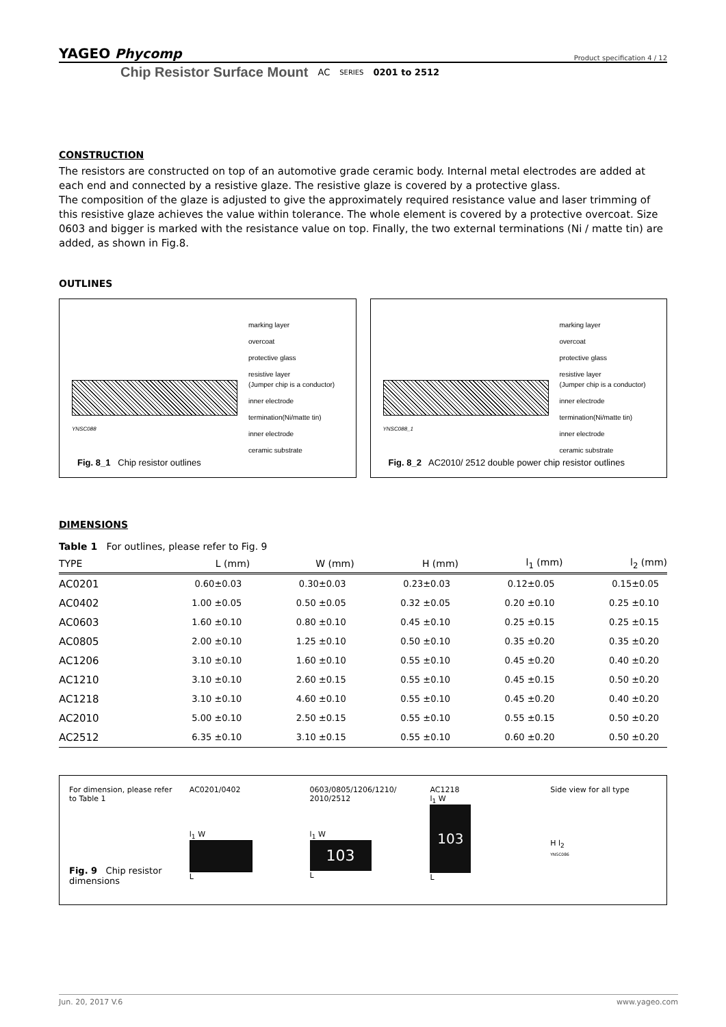YAGEO Phycomp
Product specification 4 / 12
Chip Resistor Surface Mount AC SERIES 0201 to 2512
CONSTRUCTION
The resistors are constructed on top of an automotive grade ceramic body. Internal metal electrodes are added at each end and connected by a resistive glaze. The resistive glaze is covered by a protective glass.
The composition of the glaze is adjusted to give the approximately required resistance value and laser trimming of this resistive glaze achieves the value within tolerance. The whole element is covered by a protective overcoat. Size 0603 and bigger is marked with the resistance value on top. Finally, the two external terminations (Ni / matte tin) are added, as shown in Fig.8.
OUTLINES
marking layer
overcoat
protective glass
resistive layer
(Jumper chip is a conductor)
inner electrode
termination(Ni/matte tin)
inner electrode
ceramic substrate
YNSC088
Fig. 8_1 Chip resistor outlines
marking layer
overcoat
protective glass
resistive layer
(Jumper chip is a conductor)
inner electrode
termination(Ni/matte tin)
inner electrode
ceramic substrate
YNSC088_1
Fig. 8_2 AC2010/ 2512 double power chip resistor outlines
DIMENSIONS
Table 1 For outlines, please refer to Fig. 9
| TYPE | L (mm) | W (mm) | H (mm) | l<sub>1</sub> (mm) | l<sub>2</sub> (mm) |
| --- | --- | --- | --- | --- | --- |
| AC0201 | 0.60±0.03 | 0.30±0.03 | 0.23±0.03 | 0.12±0.05 | 0.15±0.05 |
| AC0402 | 1.00 ±0.05 | 0.50 ±0.05 | 0.32 ±0.05 | 0.20 ±0.10 | 0.25 ±0.10 |
| AC0603 | 1.60 ±0.10 | 0.80 ±0.10 | 0.45 ±0.10 | 0.25 ±0.15 | 0.25 ±0.15 |
| AC0805 | 2.00 ±0.10 | 1.25 ±0.10 | 0.50 ±0.10 | 0.35 ±0.20 | 0.35 ±0.20 |
| AC1206 | 3.10 ±0.10 | 1.60 ±0.10 | 0.55 ±0.10 | 0.45 ±0.20 | 0.40 ±0.20 |
| AC1210 | 3.10 ±0.10 | 2.60 ±0.15 | 0.55 ±0.10 | 0.45 ±0.15 | 0.50 ±0.20 |
| AC1218 | 3.10 ±0.10 | 4.60 ±0.10 | 0.55 ±0.10 | 0.45 ±0.20 | 0.40 ±0.20 |
| AC2010 | 5.00 ±0.10 | 2.50 ±0.15 | 0.55 ±0.10 | 0.55 ±0.15 | 0.50 ±0.20 |
| AC2512 | 6.35 ±0.10 | 3.10 ±0.15 | 0.55 ±0.10 | 0.60 ±0.20 | 0.50 ±0.20 |
For dimension, please refer to Table 1
Fig. 9 Chip resistor dimensions
AC0201/0402
l<sub>1</sub> W
L
0603/0805/1206/1210/
2010/2512
l<sub>1</sub> W
103
L
AC1218
l<sub>1</sub> W
103
L
Side view for all type
H l<sub>2</sub>
YNSC086
Jun. 20, 2017 V.6 www.yageo.com